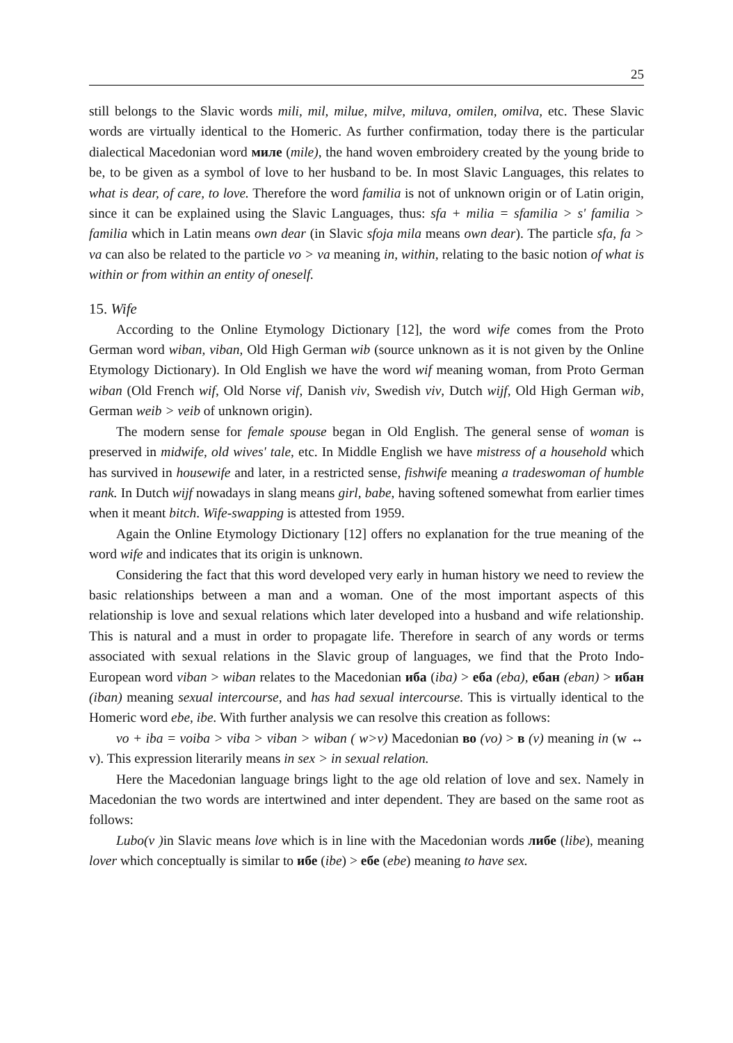25
still belongs to the Slavic words mili, mil, milue, milve, miluva, omilen, omilva, etc. These Slavic words are virtually identical to the Homeric. As further confirmation, today there is the particular dialectical Macedonian word миле (mile), the hand woven embroidery created by the young bride to be, to be given as a symbol of love to her husband to be. In most Slavic Languages, this relates to what is dear, of care, to love. Therefore the word familia is not of unknown origin or of Latin origin, since it can be explained using the Slavic Languages, thus: sfa + milia = sfamilia > s' familia > familia which in Latin means own dear (in Slavic sfoja mila means own dear). The particle sfa, fa > va can also be related to the particle vo > va meaning in, within, relating to the basic notion of what is within or from within an entity of oneself.
15. Wife
According to the Online Etymology Dictionary [12], the word wife comes from the Proto German word wiban, viban, Old High German wib (source unknown as it is not given by the Online Etymology Dictionary). In Old English we have the word wif meaning woman, from Proto German wiban (Old French wif, Old Norse vif, Danish viv, Swedish viv, Dutch wijf, Old High German wib, German weib > veib of unknown origin).
The modern sense for female spouse began in Old English. The general sense of woman is preserved in midwife, old wives' tale, etc. In Middle English we have mistress of a household which has survived in housewife and later, in a restricted sense, fishwife meaning a tradeswoman of humble rank. In Dutch wijf nowadays in slang means girl, babe, having softened somewhat from earlier times when it meant bitch. Wife-swapping is attested from 1959.
Again the Online Etymology Dictionary [12] offers no explanation for the true meaning of the word wife and indicates that its origin is unknown.
Considering the fact that this word developed very early in human history we need to review the basic relationships between a man and a woman. One of the most important aspects of this relationship is love and sexual relations which later developed into a husband and wife relationship. This is natural and a must in order to propagate life. Therefore in search of any words or terms associated with sexual relations in the Slavic group of languages, we find that the Proto Indo-European word viban > wiban relates to the Macedonian иба (iba) > еба (eba), ебан (eban) > ибан (iban) meaning sexual intercourse, and has had sexual intercourse. This is virtually identical to the Homeric word ebe, ibe. With further analysis we can resolve this creation as follows:
vo + iba = voiba > viba > viban > wiban ( w>v) Macedonian во (vo) > в (v) meaning in (w ↔ v). This expression literarily means in sex > in sexual relation.
Here the Macedonian language brings light to the age old relation of love and sex. Namely in Macedonian the two words are intertwined and inter dependent. They are based on the same root as follows:
Lubo(v ) in Slavic means love which is in line with the Macedonian words либе (libe), meaning lover which conceptually is similar to ибе (ibe) > ебе (ebe) meaning to have sex.